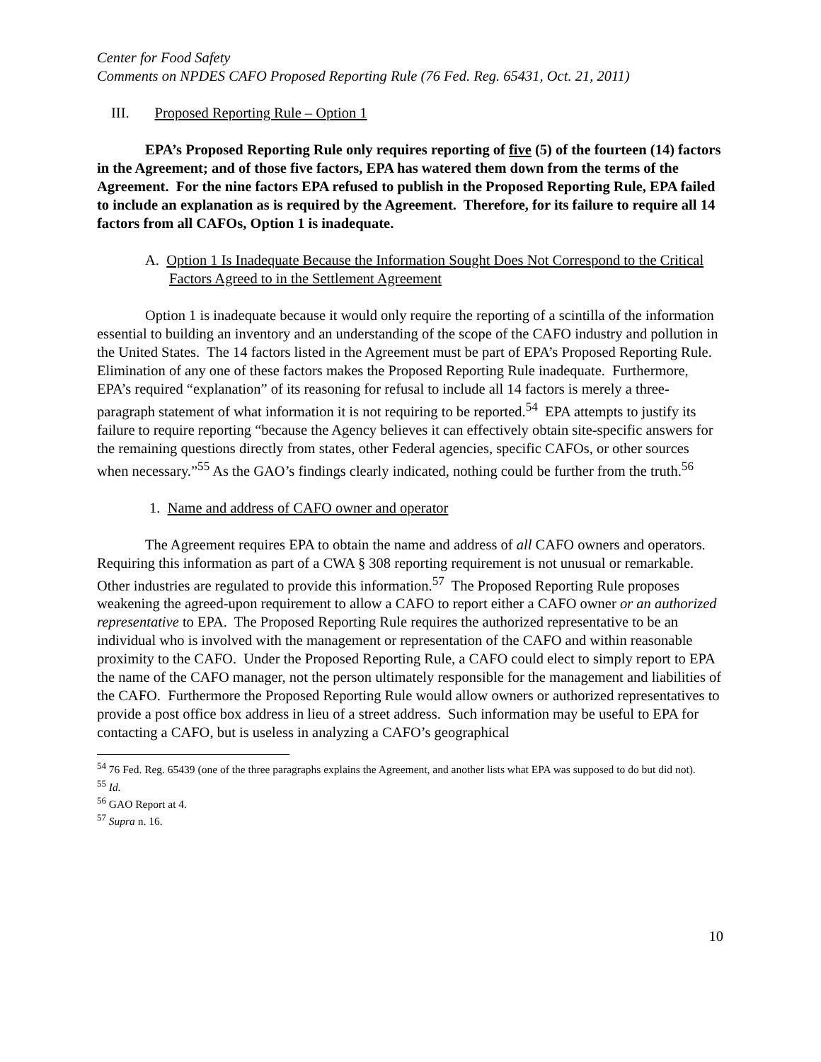Center for Food Safety
Comments on NPDES CAFO Proposed Reporting Rule (76 Fed. Reg. 65431, Oct. 21, 2011)
III. Proposed Reporting Rule – Option 1
EPA’s Proposed Reporting Rule only requires reporting of five (5) of the fourteen (14) factors in the Agreement; and of those five factors, EPA has watered them down from the terms of the Agreement. For the nine factors EPA refused to publish in the Proposed Reporting Rule, EPA failed to include an explanation as is required by the Agreement. Therefore, for its failure to require all 14 factors from all CAFOs, Option 1 is inadequate.
A. Option 1 Is Inadequate Because the Information Sought Does Not Correspond to the Critical Factors Agreed to in the Settlement Agreement
Option 1 is inadequate because it would only require the reporting of a scintilla of the information essential to building an inventory and an understanding of the scope of the CAFO industry and pollution in the United States. The 14 factors listed in the Agreement must be part of EPA’s Proposed Reporting Rule. Elimination of any one of these factors makes the Proposed Reporting Rule inadequate. Furthermore, EPA’s required “explanation” of its reasoning for refusal to include all 14 factors is merely a three-paragraph statement of what information it is not requiring to be reported.<sup>54</sup> EPA attempts to justify its failure to require reporting “because the Agency believes it can effectively obtain site-specific answers for the remaining questions directly from states, other Federal agencies, specific CAFOs, or other sources when necessary.”<sup>55</sup> As the GAO’s findings clearly indicated, nothing could be further from the truth.<sup>56</sup>
1. Name and address of CAFO owner and operator
The Agreement requires EPA to obtain the name and address of all CAFO owners and operators. Requiring this information as part of a CWA § 308 reporting requirement is not unusual or remarkable. Other industries are regulated to provide this information.<sup>57</sup> The Proposed Reporting Rule proposes weakening the agreed-upon requirement to allow a CAFO to report either a CAFO owner or an authorized representative to EPA. The Proposed Reporting Rule requires the authorized representative to be an individual who is involved with the management or representation of the CAFO and within reasonable proximity to the CAFO. Under the Proposed Reporting Rule, a CAFO could elect to simply report to EPA the name of the CAFO manager, not the person ultimately responsible for the management and liabilities of the CAFO. Furthermore the Proposed Reporting Rule would allow owners or authorized representatives to provide a post office box address in lieu of a street address. Such information may be useful to EPA for contacting a CAFO, but is useless in analyzing a CAFO’s geographical
<sup>54</sup> 76 Fed. Reg. 65439 (one of the three paragraphs explains the Agreement, and another lists what EPA was supposed to do but did not).
<sup>55</sup> Id.
<sup>56</sup> GAO Report at 4.
<sup>57</sup> Supra n. 16.
10